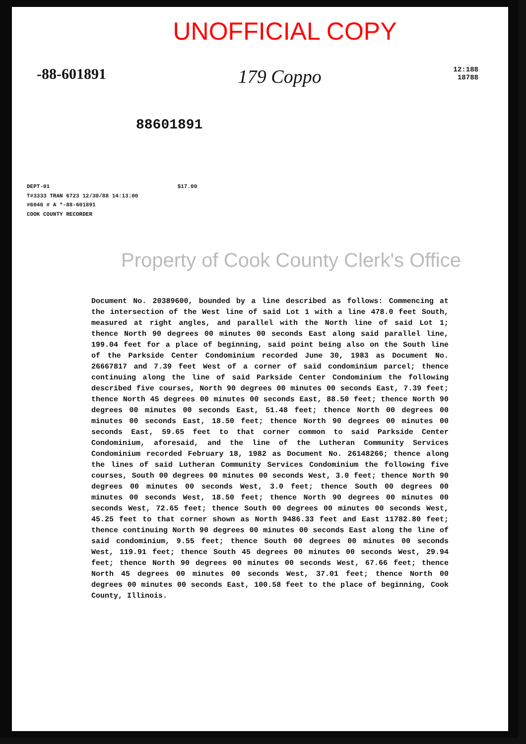UNOFFICIAL COPY
-88-601891
179 Coppo
12:188
18788
88601891
DEPT-01 $17.00
T#3333 TRAN 6723 12/30/88 14:13:00
#6046 # A *-88-601891
COOK COUNTY RECORDER
Property of Cook County Clerk's Office
Document No. 20389600, bounded by a line described as follows: Commencing at the intersection of the West line of said Lot 1 with a line 478.0 feet South, measured at right angles, and parallel with the North line of said Lot 1; thence North 90 degrees 00 minutes 00 seconds East along said parallel line, 199.04 feet for a place of beginning, said point being also on the South line of the Parkside Center Condominium recorded June 30, 1983 as Document No. 26667817 and 7.39 feet West of a corner of said condominium parcel; thence continuing along the line of said Parkside Center Condominium the following described five courses, North 90 degrees 00 minutes 00 seconds East, 7.39 feet; thence North 45 degrees 00 minutes 00 seconds East, 88.50 feet; thence North 90 degrees 00 minutes 00 seconds East, 51.48 feet; thence North 00 degrees 00 minutes 00 seconds East, 18.50 feet; thence North 90 degrees 00 minutes 00 seconds East, 59.65 feet to that corner common to said Parkside Center Condominium, aforesaid, and the line of the Lutheran Community Services Condominium recorded February 18, 1982 as Document No. 26148266; thence along the lines of said Lutheran Community Services Condominium the following five courses, South 00 degrees 00 minutes 00 seconds West, 3.0 feet; thence North 90 degrees 00 minutes 00 seconds West, 3.0 feet; thence South 00 degrees 00 minutes 00 seconds West, 18.50 feet; thence North 90 degrees 00 minutes 00 seconds West, 72.65 feet; thence South 00 degrees 00 minutes 00 seconds West, 45.25 feet to that corner shown as North 9486.33 feet and East 11782.80 feet; thence continuing North 90 degrees 00 minutes 00 seconds East along the line of said condominium, 9.55 feet; thence South 00 degrees 00 minutes 00 seconds West, 119.91 feet; thence South 45 degrees 00 minutes 00 seconds West, 29.94 feet; thence North 90 degrees 00 minutes 00 seconds West, 67.66 feet; thence North 45 degrees 00 minutes 00 seconds West, 37.01 feet; thence North 00 degrees 00 minutes 00 seconds East, 100.58 feet to the place of beginning, Cook County, Illinois.